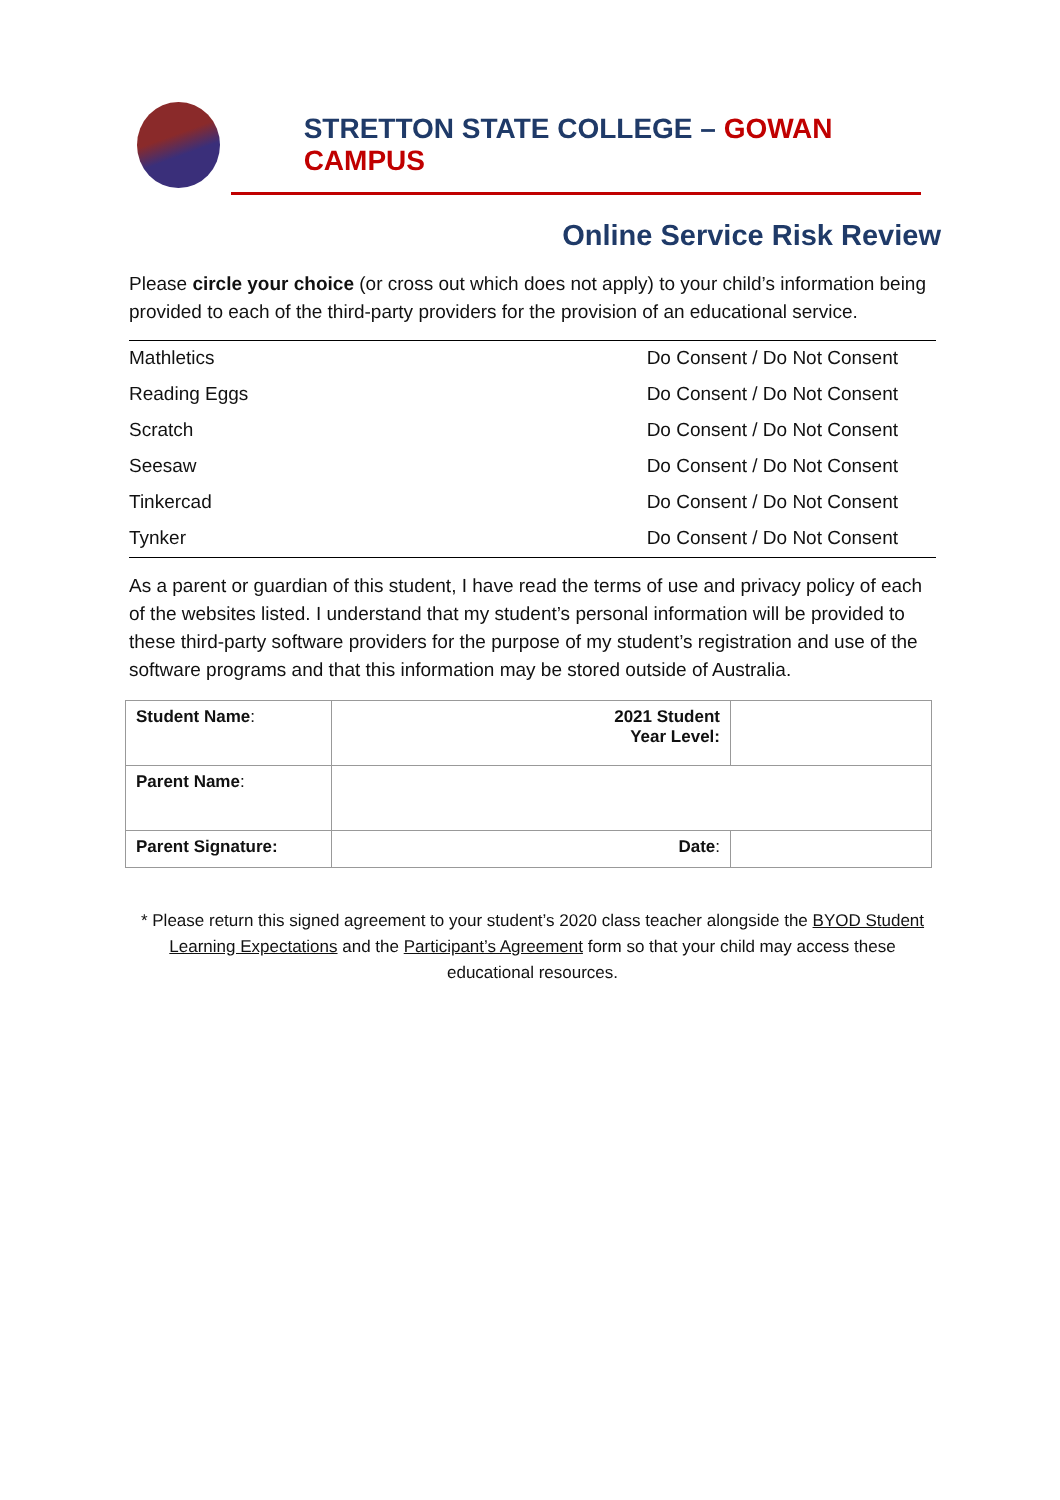STRETTON STATE COLLEGE – GOWAN CAMPUS
Online Service Risk Review
Please circle your choice (or cross out which does not apply) to your child’s information being provided to each of the third-party providers for the provision of an educational service.
| Mathletics | Do Consent / Do Not Consent |
| Reading Eggs | Do Consent / Do Not Consent |
| Scratch | Do Consent / Do Not Consent |
| Seesaw | Do Consent / Do Not Consent |
| Tinkercad | Do Consent / Do Not Consent |
| Tynker | Do Consent / Do Not Consent |
As a parent or guardian of this student, I have read the terms of use and privacy policy of each of the websites listed. I understand that my student’s personal information will be provided to these third-party software providers for the purpose of my student’s registration and use of the software programs and that this information may be stored outside of Australia.
| Student Name : | 2021 Student Year Level: | |
| Parent Name : | | |
| Parent Signature: | Date : | |
* Please return this signed agreement to your student’s 2020 class teacher alongside the BYOD Student Learning Expectations and the Participant’s Agreement form so that your child may access these educational resources.